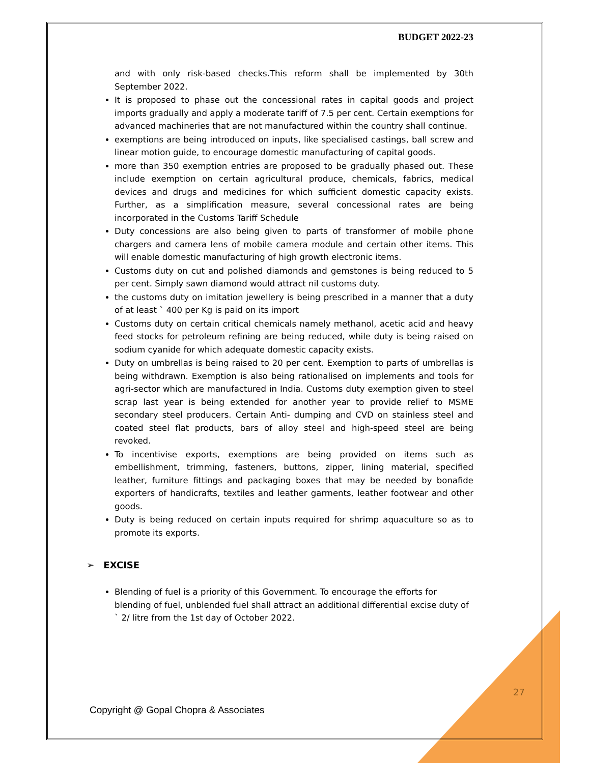BUDGET 2022-23
and with only risk-based checks.This reform shall be implemented by 30th September 2022.
It is proposed to phase out the concessional rates in capital goods and project imports gradually and apply a moderate tariff of 7.5 per cent. Certain exemptions for advanced machineries that are not manufactured within the country shall continue.
exemptions are being introduced on inputs, like specialised castings, ball screw and linear motion guide, to encourage domestic manufacturing of capital goods.
more than 350 exemption entries are proposed to be gradually phased out. These include exemption on certain agricultural produce, chemicals, fabrics, medical devices and drugs and medicines for which sufficient domestic capacity exists. Further, as a simplification measure, several concessional rates are being incorporated in the Customs Tariff Schedule
Duty concessions are also being given to parts of transformer of mobile phone chargers and camera lens of mobile camera module and certain other items. This will enable domestic manufacturing of high growth electronic items.
Customs duty on cut and polished diamonds and gemstones is being reduced to 5 per cent. Simply sawn diamond would attract nil customs duty.
the customs duty on imitation jewellery is being prescribed in a manner that a duty of at least ` 400 per Kg is paid on its import
Customs duty on certain critical chemicals namely methanol, acetic acid and heavy feed stocks for petroleum refining are being reduced, while duty is being raised on sodium cyanide for which adequate domestic capacity exists.
Duty on umbrellas is being raised to 20 per cent. Exemption to parts of umbrellas is being withdrawn. Exemption is also being rationalised on implements and tools for agri-sector which are manufactured in India. Customs duty exemption given to steel scrap last year is being extended for another year to provide relief to MSME secondary steel producers. Certain Anti- dumping and CVD on stainless steel and coated steel flat products, bars of alloy steel and high-speed steel are being revoked.
To incentivise exports, exemptions are being provided on items such as embellishment, trimming, fasteners, buttons, zipper, lining material, specified leather, furniture fittings and packaging boxes that may be needed by bonafide exporters of handicrafts, textiles and leather garments, leather footwear and other goods.
Duty is being reduced on certain inputs required for shrimp aquaculture so as to promote its exports.
➢ EXCISE
Blending of fuel is a priority of this Government. To encourage the efforts for blending of fuel, unblended fuel shall attract an additional differential excise duty of ` 2/ litre from the 1st day of October 2022.
27
Copyright @ Gopal Chopra & Associates